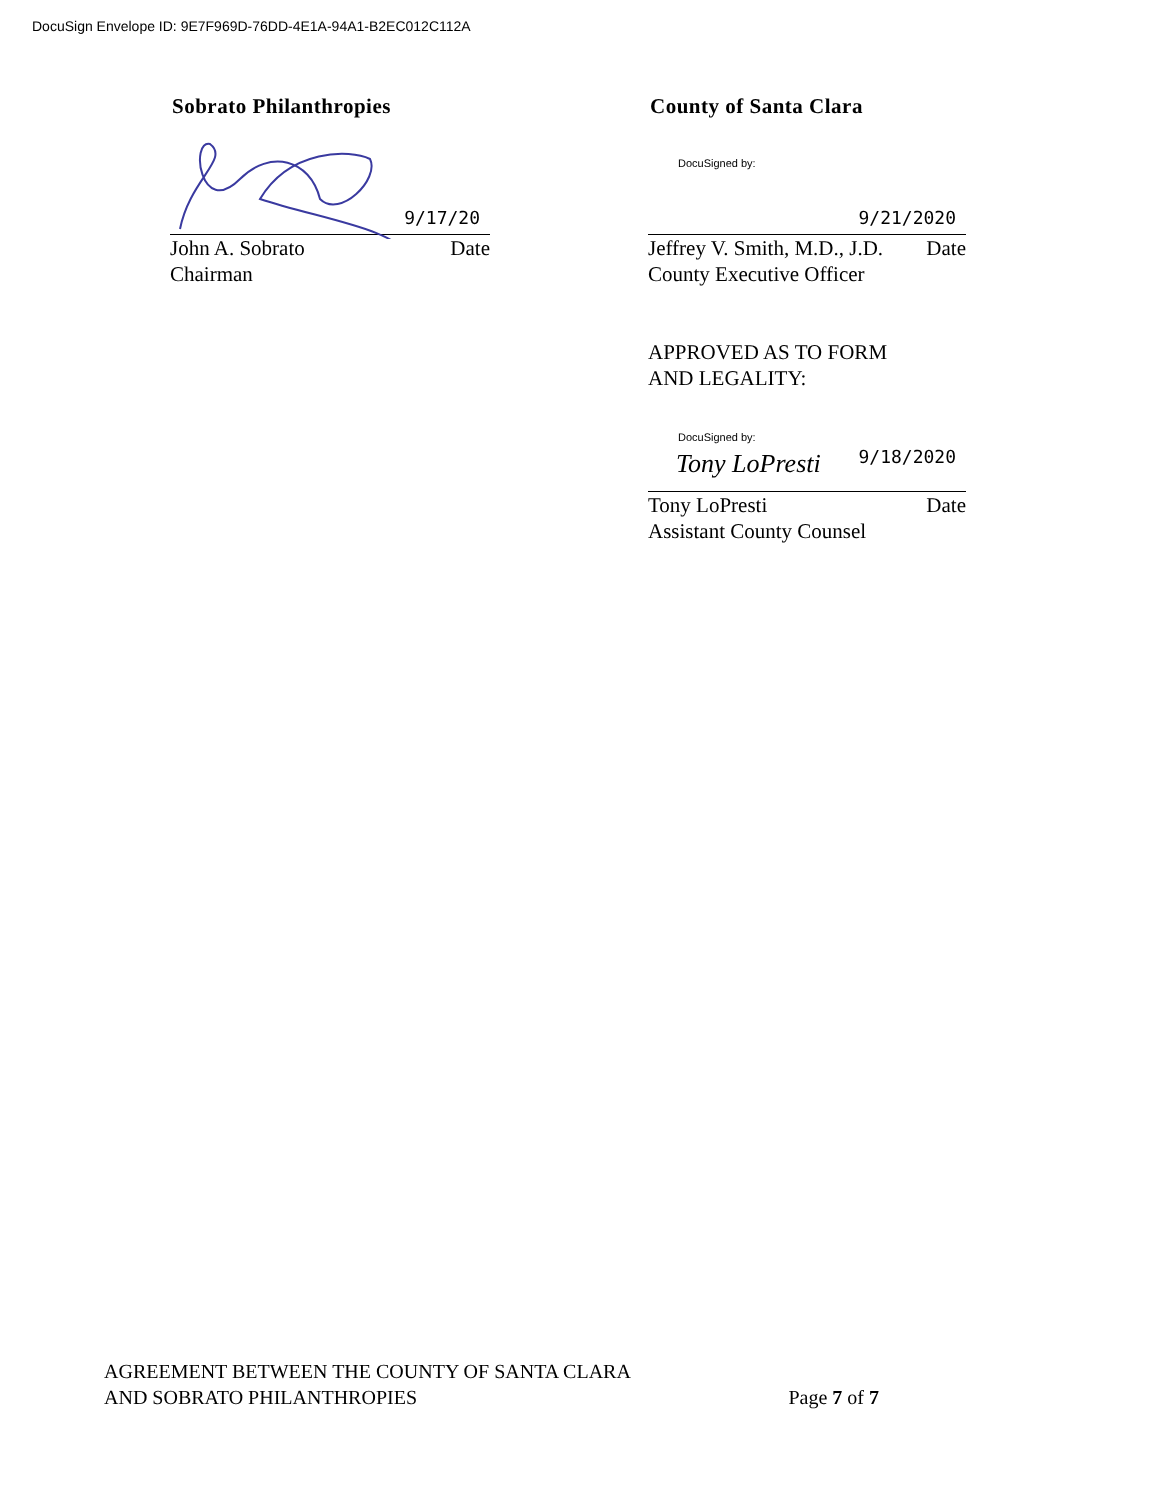DocuSign Envelope ID: 9E7F969D-76DD-4E1A-94A1-B2EC012C112A
Sobrato Philanthropies
9/17/20
John A. Sobrato Date
Chairman
County of Santa Clara
DocuSigned by:
9/21/2020
Jeffrey V. Smith, M.D., J.D. Date
County Executive Officer
APPROVED AS TO FORM
AND LEGALITY:
DocuSigned by:
Tony LoPresti 9/18/2020
Tony LoPresti Date
Assistant County Counsel
AGREEMENT BETWEEN THE COUNTY OF SANTA CLARA
AND SOBRATO PHILANTHROPIES
Page 7 of 7